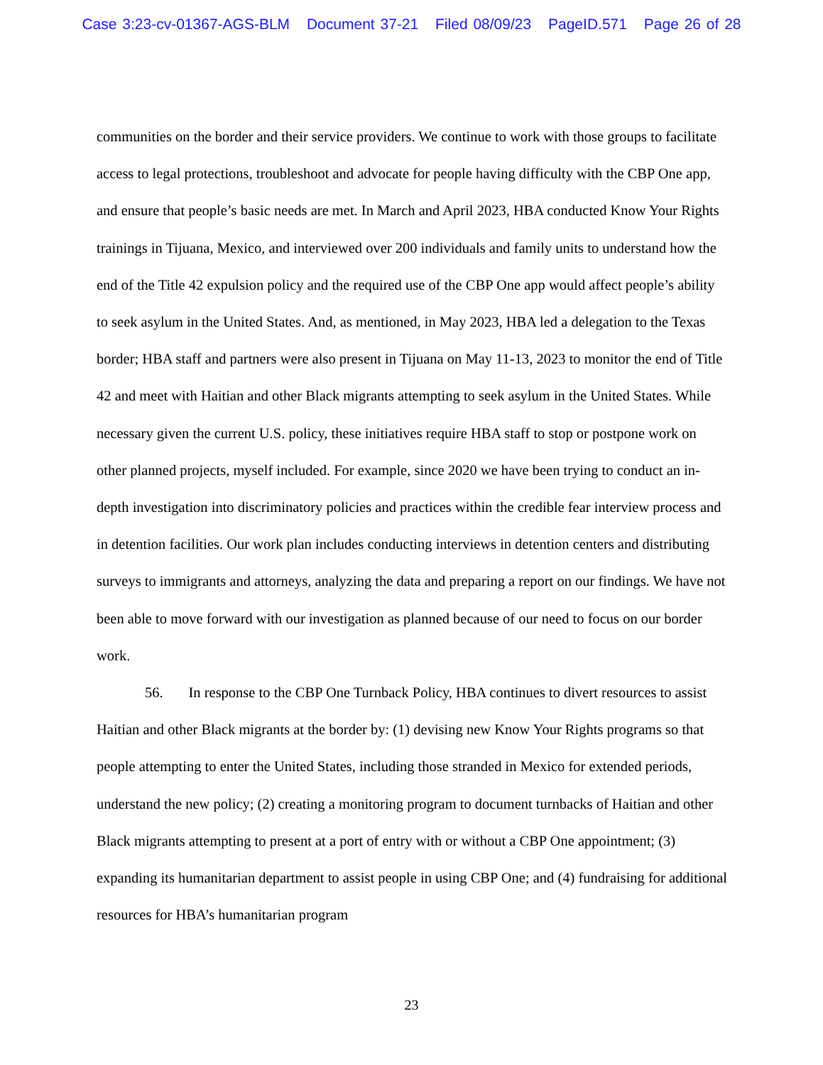Case 3:23-cv-01367-AGS-BLM Document 37-21 Filed 08/09/23 PageID.571 Page 26 of 28
communities on the border and their service providers. We continue to work with those groups to facilitate access to legal protections, troubleshoot and advocate for people having difficulty with the CBP One app, and ensure that people’s basic needs are met. In March and April 2023, HBA conducted Know Your Rights trainings in Tijuana, Mexico, and interviewed over 200 individuals and family units to understand how the end of the Title 42 expulsion policy and the required use of the CBP One app would affect people’s ability to seek asylum in the United States. And, as mentioned, in May 2023, HBA led a delegation to the Texas border; HBA staff and partners were also present in Tijuana on May 11-13, 2023 to monitor the end of Title 42 and meet with Haitian and other Black migrants attempting to seek asylum in the United States. While necessary given the current U.S. policy, these initiatives require HBA staff to stop or postpone work on other planned projects, myself included. For example, since 2020 we have been trying to conduct an in-depth investigation into discriminatory policies and practices within the credible fear interview process and in detention facilities. Our work plan includes conducting interviews in detention centers and distributing surveys to immigrants and attorneys, analyzing the data and preparing a report on our findings. We have not been able to move forward with our investigation as planned because of our need to focus on our border work.
56. In response to the CBP One Turnback Policy, HBA continues to divert resources to assist Haitian and other Black migrants at the border by: (1) devising new Know Your Rights programs so that people attempting to enter the United States, including those stranded in Mexico for extended periods, understand the new policy; (2) creating a monitoring program to document turnbacks of Haitian and other Black migrants attempting to present at a port of entry with or without a CBP One appointment; (3) expanding its humanitarian department to assist people in using CBP One; and (4) fundraising for additional resources for HBA’s humanitarian program
23